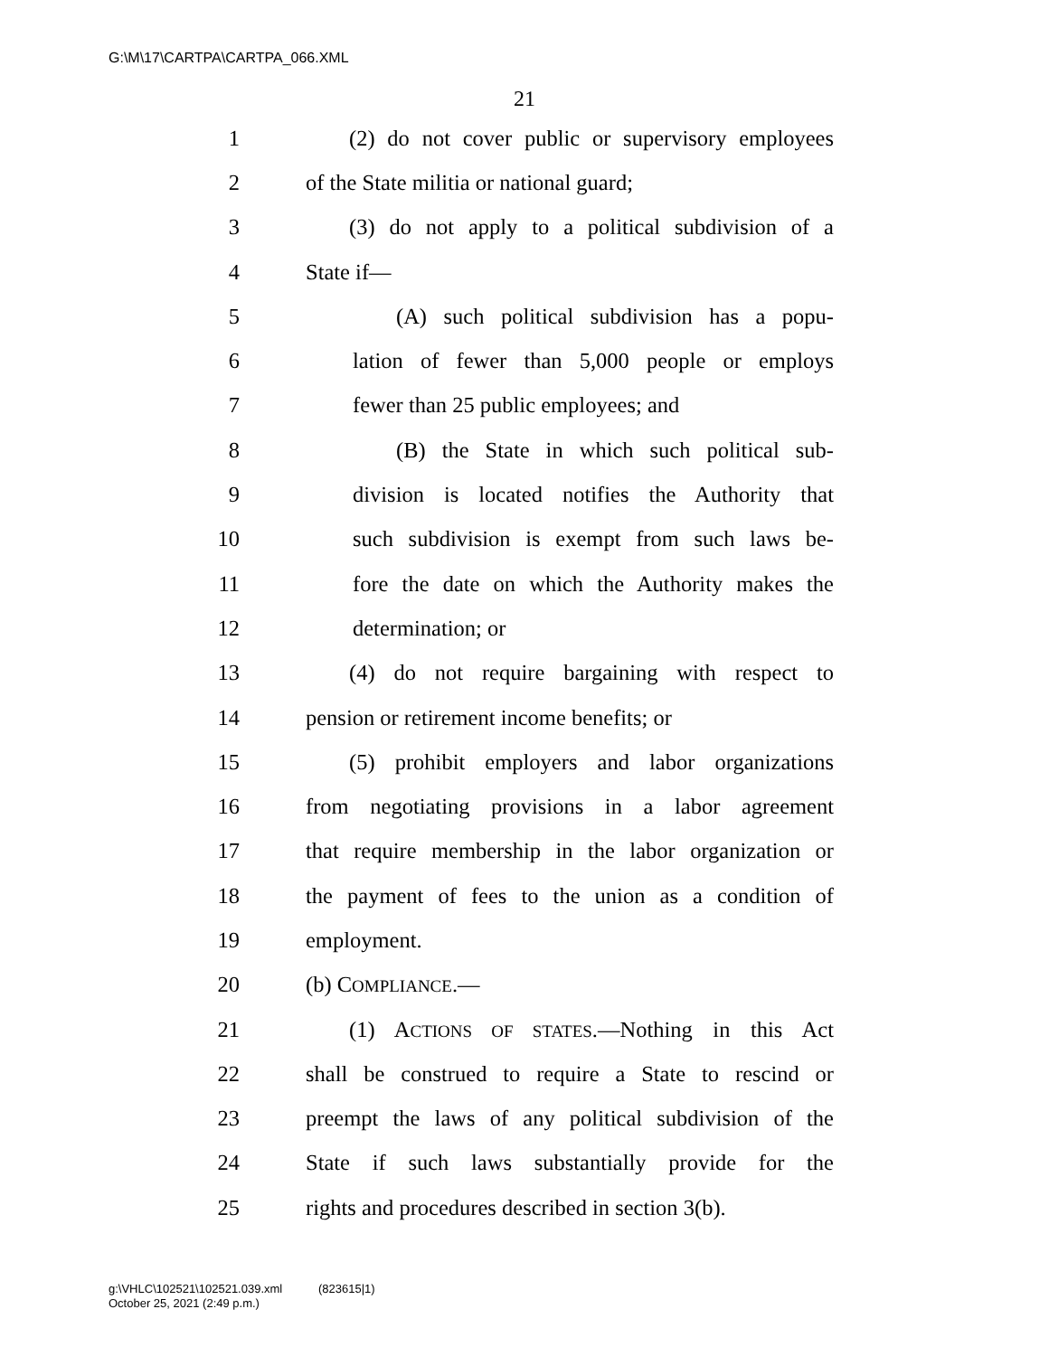G:\M\17\CARTPA\CARTPA_066.XML
21
1 (2) do not cover public or supervisory employees
2 of the State militia or national guard;
3 (3) do not apply to a political subdivision of a
4 State if—
5 (A) such political subdivision has a popu-
6 lation of fewer than 5,000 people or employs
7 fewer than 25 public employees; and
8 (B) the State in which such political sub-
9 division is located notifies the Authority that
10 such subdivision is exempt from such laws be-
11 fore the date on which the Authority makes the
12 determination; or
13 (4) do not require bargaining with respect to
14 pension or retirement income benefits; or
15 (5) prohibit employers and labor organizations
16 from negotiating provisions in a labor agreement
17 that require membership in the labor organization or
18 the payment of fees to the union as a condition of
19 employment.
20 (b) COMPLIANCE.—
21 (1) ACTIONS OF STATES.—Nothing in this Act
22 shall be construed to require a State to rescind or
23 preempt the laws of any political subdivision of the
24 State if such laws substantially provide for the
25 rights and procedures described in section 3(b).
g:\VHLC\102521\102521.039.xml (823615|1)
October 25, 2021 (2:49 p.m.)